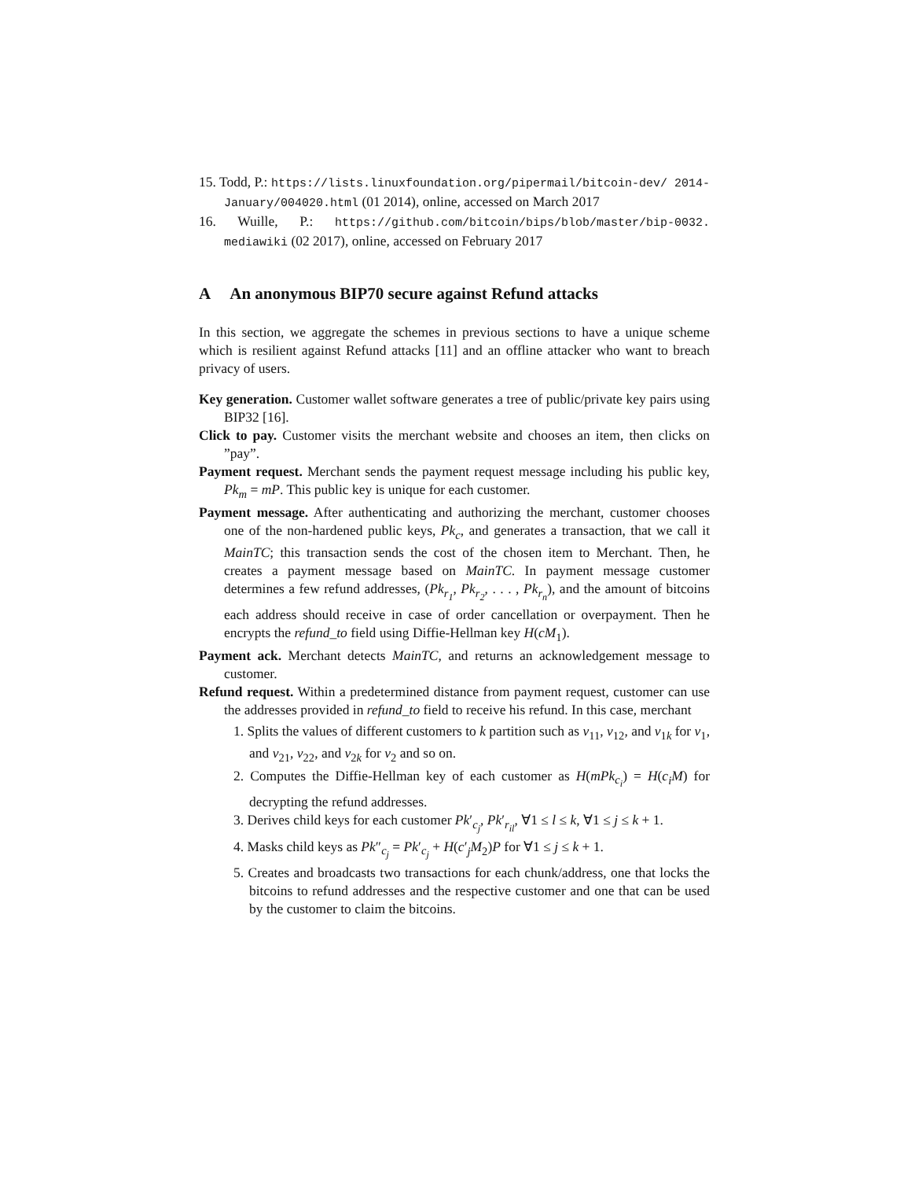15. Todd, P.: https://lists.linuxfoundation.org/pipermail/bitcoin-dev/ 2014-January/004020.html (01 2014), online, accessed on March 2017
16. Wuille, P.: https://github.com/bitcoin/bips/blob/master/bip-0032. mediawiki (02 2017), online, accessed on February 2017
A An anonymous BIP70 secure against Refund attacks
In this section, we aggregate the schemes in previous sections to have a unique scheme which is resilient against Refund attacks [11] and an offline attacker who want to breach privacy of users.
Key generation. Customer wallet software generates a tree of public/private key pairs using BIP32 [16].
Click to pay. Customer visits the merchant website and chooses an item, then clicks on ”pay”.
Payment request. Merchant sends the payment request message including his public key, Pk<sub>m</sub> = mP. This public key is unique for each customer.
Payment message. After authenticating and authorizing the merchant, customer chooses one of the non-hardened public keys, Pk<sub>c</sub>, and generates a transaction, that we call it MainTC; this transaction sends the cost of the chosen item to Merchant. Then, he creates a payment message based on MainTC. In payment message customer determines a few refund addresses, (Pk<sub>r<sub>1</sub></sub>, Pk<sub>r<sub>2</sub></sub>, . . . , Pk<sub>r<sub>n</sub></sub>), and the amount of bitcoins each address should receive in case of order cancellation or overpayment. Then he encrypts the refund_to field using Diffie-Hellman key H(cM<sub>1</sub>).
Payment ack. Merchant detects MainTC, and returns an acknowledgement message to customer.
Refund request. Within a predetermined distance from payment request, customer can use the addresses provided in refund_to field to receive his refund. In this case, merchant
1. Splits the values of different customers to k partition such as v<sub>11</sub>, v<sub>12</sub>, and v<sub>1k</sub> for v<sub>1</sub>, and v<sub>21</sub>, v<sub>22</sub>, and v<sub>2k</sub> for v<sub>2</sub> and so on.
2. Computes the Diffie-Hellman key of each customer as H(mPk<sub>c<sub>i</sub></sub>) = H(c<sub>i</sub>M) for decrypting the refund addresses.
3. Derives child keys for each customer Pk′<sub>c<sub>j</sub></sub>, Pk′<sub>r<sub>il</sub></sub>, ∀1 ≤ l ≤ k, ∀1 ≤ j ≤ k + 1.
4. Masks child keys as Pk″<sub>c<sub>j</sub></sub> = Pk′<sub>c<sub>j</sub></sub> + H(c′<sub>j</sub>M<sub>2</sub>)P for ∀1 ≤ j ≤ k + 1.
5. Creates and broadcasts two transactions for each chunk/address, one that locks the bitcoins to refund addresses and the respective customer and one that can be used by the customer to claim the bitcoins.